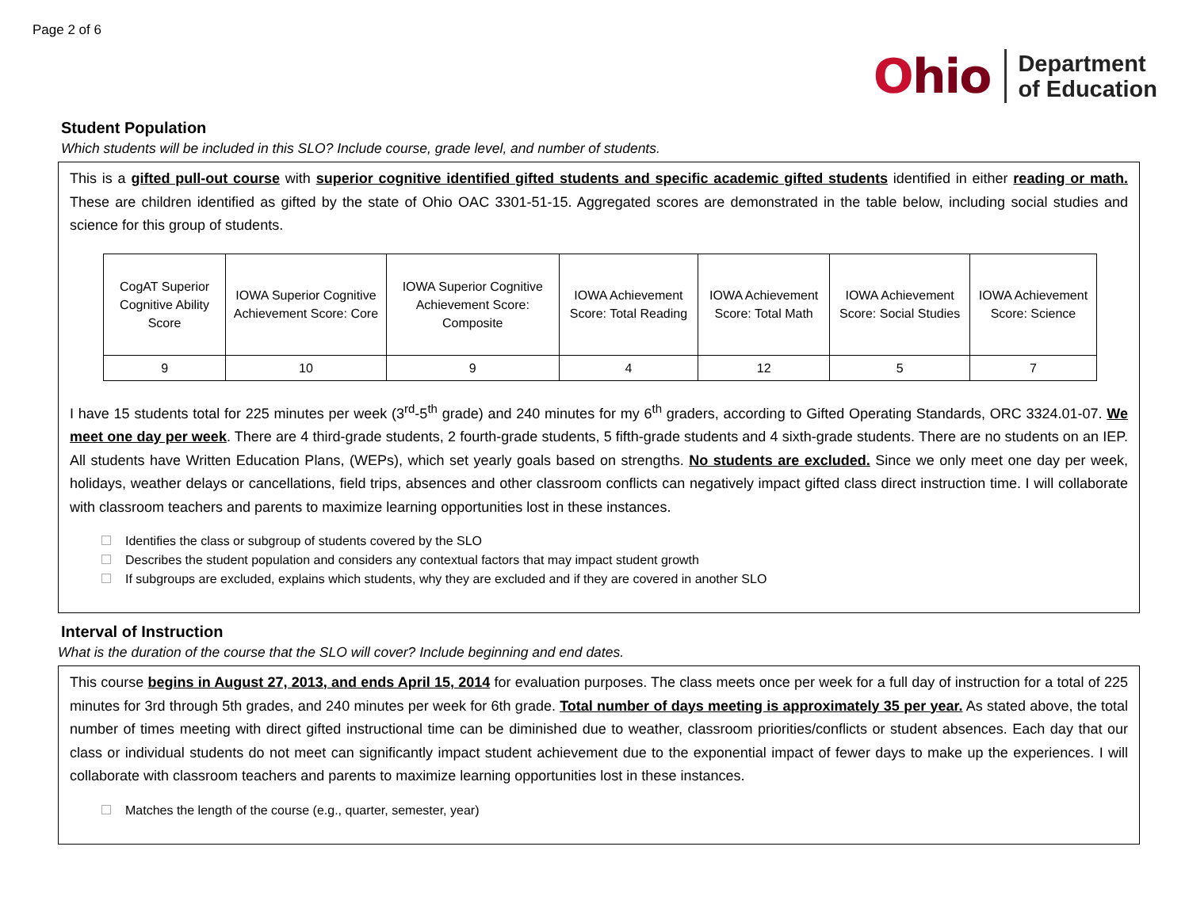Page 2 of 6
Ohio
Department
of Education
Student Population
Which students will be included in this SLO? Include course, grade level, and number of students.
This is a gifted pull-out course with superior cognitive identified gifted students and specific academic gifted students identified in either reading or math. These are children identified as gifted by the state of Ohio OAC 3301-51-15. Aggregated scores are demonstrated in the table below, including social studies and science for this group of students.
| CogAT Superior Cognitive Ability Score | IOWA Superior Cognitive Achievement Score: Core | IOWA Superior Cognitive Achievement Score: Composite | IOWA Achievement Score: Total Reading | IOWA Achievement Score: Total Math | IOWA Achievement Score: Social Studies | IOWA Achievement Score: Science |
| 9 | 10 | 9 | 4 | 12 | 5 | 7 |
I have 15 students total for 225 minutes per week (3<sup>rd</sup>-5<sup>th</sup> grade) and 240 minutes for my 6<sup>th</sup> graders, according to Gifted Operating Standards, ORC 3324.01-07. We meet one day per week. There are 4 third-grade students, 2 fourth-grade students, 5 fifth-grade students and 4 sixth-grade students. There are no students on an IEP. All students have Written Education Plans, (WEPs), which set yearly goals based on strengths. No students are excluded. Since we only meet one day per week, holidays, weather delays or cancellations, field trips, absences and other classroom conflicts can negatively impact gifted class direct instruction time. I will collaborate with classroom teachers and parents to maximize learning opportunities lost in these instances.
Identifies the class or subgroup of students covered by the SLO
Describes the student population and considers any contextual factors that may impact student growth
If subgroups are excluded, explains which students, why they are excluded and if they are covered in another SLO
Interval of Instruction
What is the duration of the course that the SLO will cover? Include beginning and end dates.
This course begins in August 27, 2013, and ends April 15, 2014 for evaluation purposes. The class meets once per week for a full day of instruction for a total of 225 minutes for 3rd through 5th grades, and 240 minutes per week for 6th grade. Total number of days meeting is approximately 35 per year. As stated above, the total number of times meeting with direct gifted instructional time can be diminished due to weather, classroom priorities/conflicts or student absences. Each day that our class or individual students do not meet can significantly impact student achievement due to the exponential impact of fewer days to make up the experiences. I will collaborate with classroom teachers and parents to maximize learning opportunities lost in these instances.
Matches the length of the course (e.g., quarter, semester, year)